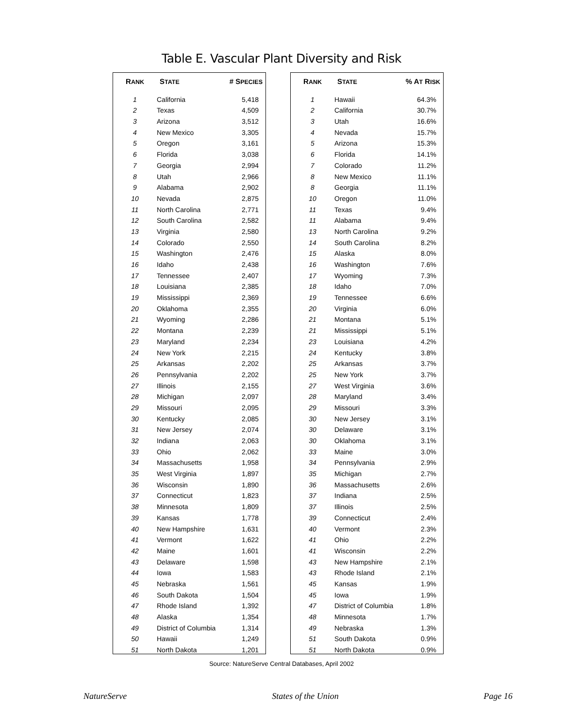Table E. Vascular Plant Diversity and Risk
| R ANK | S TATE | # S PECIES |
| --- | --- | --- |
| 1 | California | 5,418 |
| 2 | Texas | 4,509 |
| 3 | Arizona | 3,512 |
| 4 | New Mexico | 3,305 |
| 5 | Oregon | 3,161 |
| 6 | Florida | 3,038 |
| 7 | Georgia | 2,994 |
| 8 | Utah | 2,966 |
| 9 | Alabama | 2,902 |
| 10 | Nevada | 2,875 |
| 11 | North Carolina | 2,771 |
| 12 | South Carolina | 2,582 |
| 13 | Virginia | 2,580 |
| 14 | Colorado | 2,550 |
| 15 | Washington | 2,476 |
| 16 | Idaho | 2,438 |
| 17 | Tennessee | 2,407 |
| 18 | Louisiana | 2,385 |
| 19 | Mississippi | 2,369 |
| 20 | Oklahoma | 2,355 |
| 21 | Wyoming | 2,286 |
| 22 | Montana | 2,239 |
| 23 | Maryland | 2,234 |
| 24 | New York | 2,215 |
| 25 | Arkansas | 2,202 |
| 26 | Pennsylvania | 2,202 |
| 27 | Illinois | 2,155 |
| 28 | Michigan | 2,097 |
| 29 | Missouri | 2,095 |
| 30 | Kentucky | 2,085 |
| 31 | New Jersey | 2,074 |
| 32 | Indiana | 2,063 |
| 33 | Ohio | 2,062 |
| 34 | Massachusetts | 1,958 |
| 35 | West Virginia | 1,897 |
| 36 | Wisconsin | 1,890 |
| 37 | Connecticut | 1,823 |
| 38 | Minnesota | 1,809 |
| 39 | Kansas | 1,778 |
| 40 | New Hampshire | 1,631 |
| 41 | Vermont | 1,622 |
| 42 | Maine | 1,601 |
| 43 | Delaware | 1,598 |
| 44 | Iowa | 1,583 |
| 45 | Nebraska | 1,561 |
| 46 | South Dakota | 1,504 |
| 47 | Rhode Island | 1,392 |
| 48 | Alaska | 1,354 |
| 49 | District of Columbia | 1,314 |
| 50 | Hawaii | 1,249 |
| 51 | North Dakota | 1,201 |
| R ANK | S TATE | % A T R ISK |
| --- | --- | --- |
| 1 | Hawaii | 64.3% |
| 2 | California | 30.7% |
| 3 | Utah | 16.6% |
| 4 | Nevada | 15.7% |
| 5 | Arizona | 15.3% |
| 6 | Florida | 14.1% |
| 7 | Colorado | 11.2% |
| 8 | New Mexico | 11.1% |
| 8 | Georgia | 11.1% |
| 10 | Oregon | 11.0% |
| 11 | Texas | 9.4% |
| 11 | Alabama | 9.4% |
| 13 | North Carolina | 9.2% |
| 14 | South Carolina | 8.2% |
| 15 | Alaska | 8.0% |
| 16 | Washington | 7.6% |
| 17 | Wyoming | 7.3% |
| 18 | Idaho | 7.0% |
| 19 | Tennessee | 6.6% |
| 20 | Virginia | 6.0% |
| 21 | Montana | 5.1% |
| 21 | Mississippi | 5.1% |
| 23 | Louisiana | 4.2% |
| 24 | Kentucky | 3.8% |
| 25 | Arkansas | 3.7% |
| 25 | New York | 3.7% |
| 27 | West Virginia | 3.6% |
| 28 | Maryland | 3.4% |
| 29 | Missouri | 3.3% |
| 30 | New Jersey | 3.1% |
| 30 | Delaware | 3.1% |
| 30 | Oklahoma | 3.1% |
| 33 | Maine | 3.0% |
| 34 | Pennsylvania | 2.9% |
| 35 | Michigan | 2.7% |
| 36 | Massachusetts | 2.6% |
| 37 | Indiana | 2.5% |
| 37 | Illinois | 2.5% |
| 39 | Connecticut | 2.4% |
| 40 | Vermont | 2.3% |
| 41 | Ohio | 2.2% |
| 41 | Wisconsin | 2.2% |
| 43 | New Hampshire | 2.1% |
| 43 | Rhode Island | 2.1% |
| 45 | Kansas | 1.9% |
| 45 | Iowa | 1.9% |
| 47 | District of Columbia | 1.8% |
| 48 | Minnesota | 1.7% |
| 49 | Nebraska | 1.3% |
| 51 | South Dakota | 0.9% |
| 51 | North Dakota | 0.9% |
Source: NatureServe Central Databases, April 2002
NatureServe States of the Union Page 16